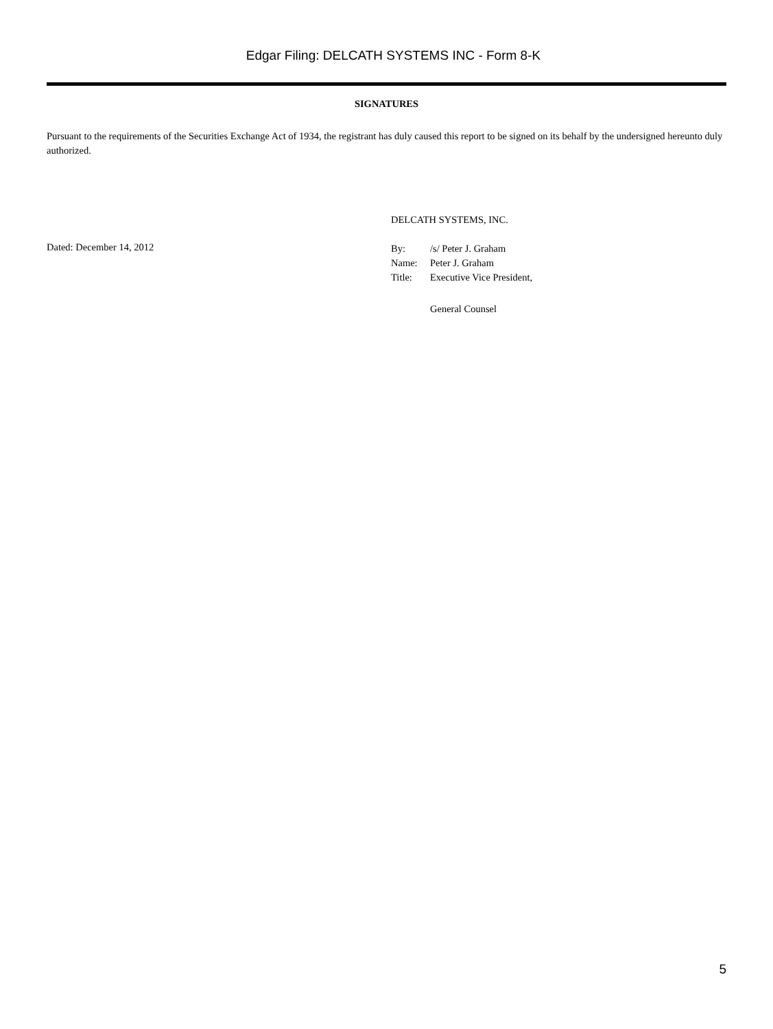Edgar Filing: DELCATH SYSTEMS INC - Form 8-K
SIGNATURES
Pursuant to the requirements of the Securities Exchange Act of 1934, the registrant has duly caused this report to be signed on its behalf by the undersigned hereunto duly authorized.
Dated: December 14, 2012
DELCATH SYSTEMS, INC.
| By: | /s/ Peter J. Graham |
| Name: | Peter J. Graham |
| Title: | Executive Vice President, General Counsel |
5